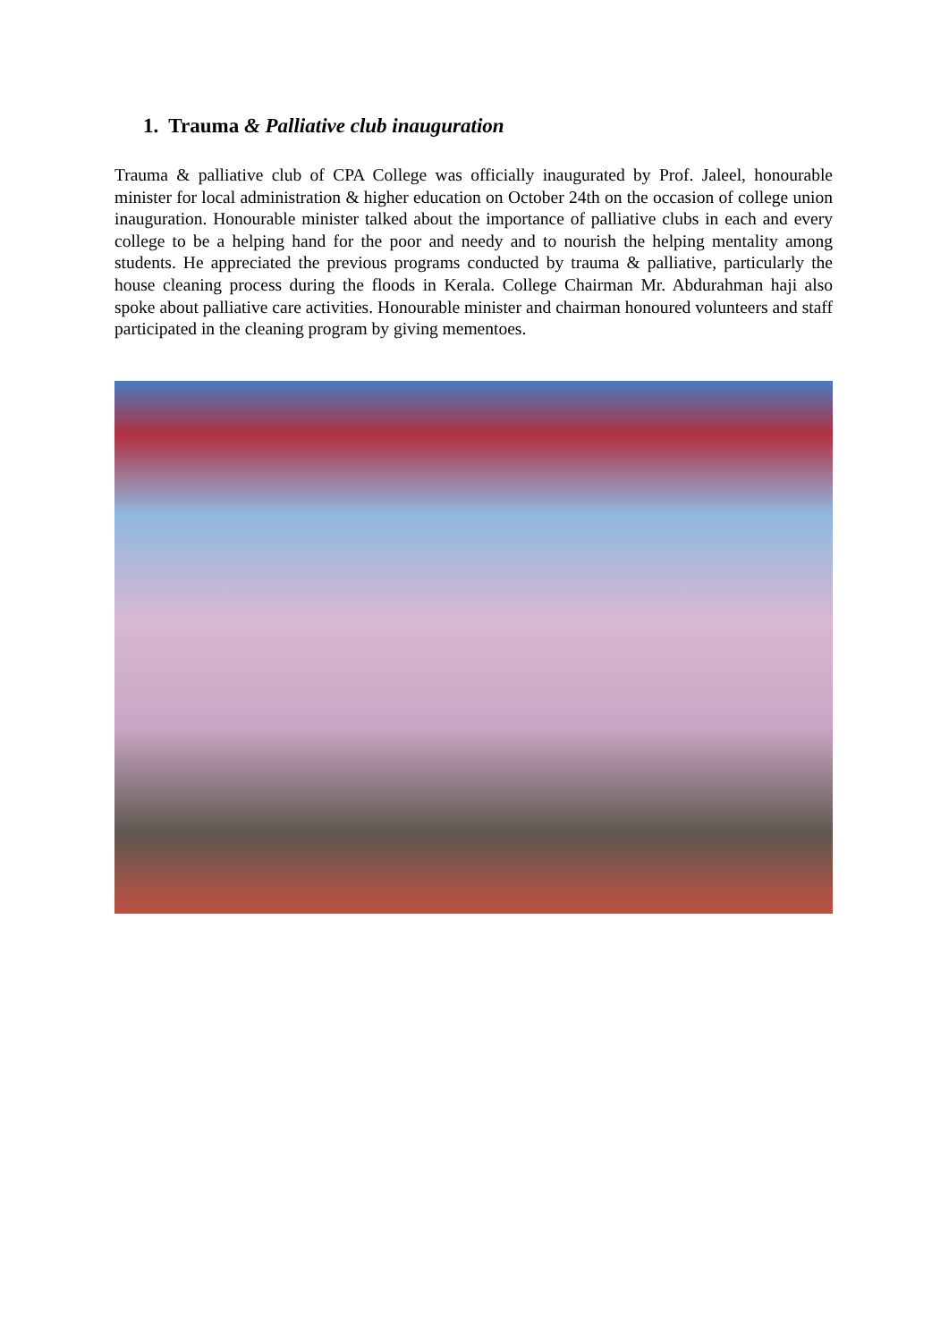1. Trauma & Palliative club inauguration
Trauma & palliative club of CPA College was officially inaugurated by Prof. Jaleel, honourable minister for local administration & higher education on October 24th on the occasion of college union inauguration. Honourable minister talked about the importance of palliative clubs in each and every college to be a helping hand for the poor and needy and to nourish the helping mentality among students. He appreciated the previous programs conducted by trauma & palliative, particularly the house cleaning process during the floods in Kerala. College Chairman Mr. Abdurahman haji also spoke about palliative care activities. Honourable minister and chairman honoured volunteers and staff participated in the cleaning program by giving mementoes.